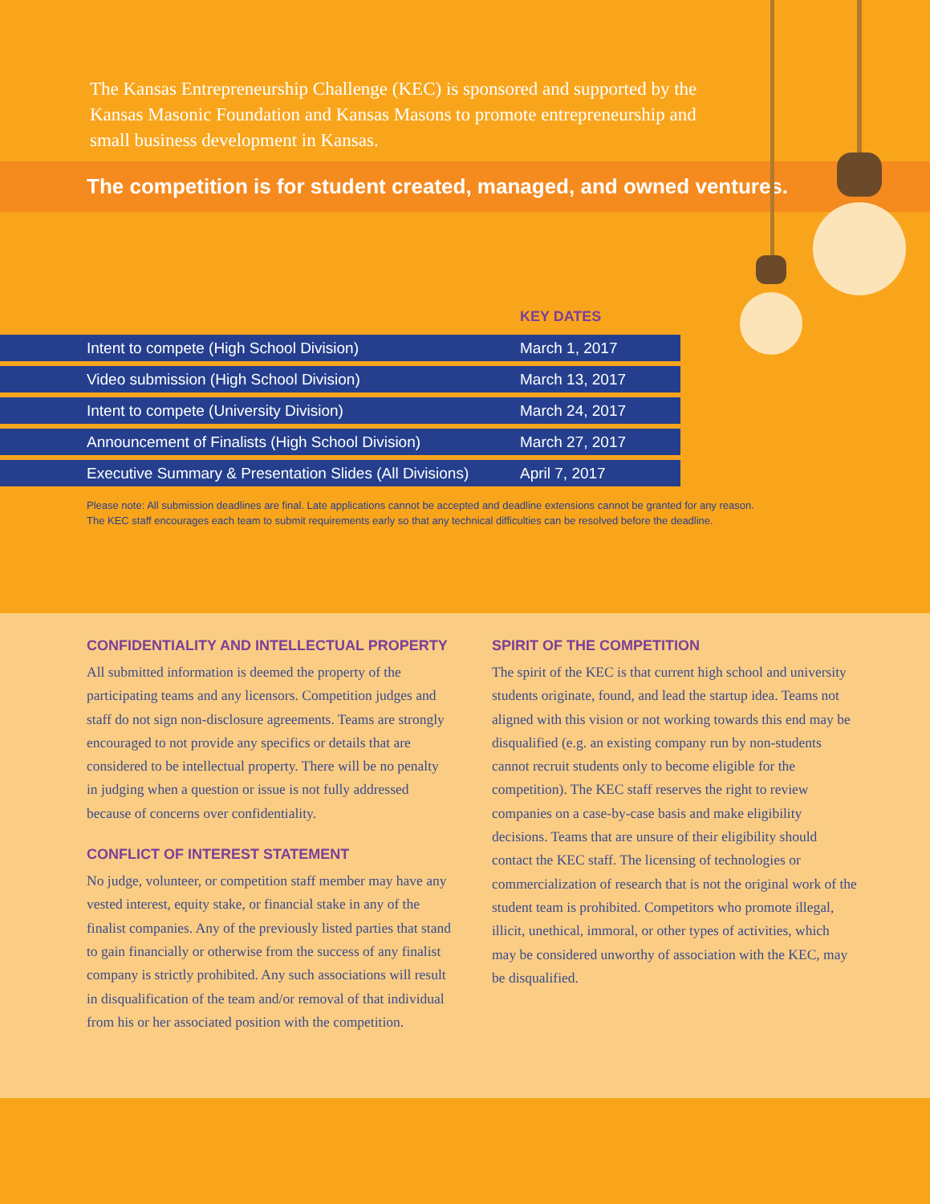The Kansas Entrepreneurship Challenge (KEC) is sponsored and supported by the Kansas Masonic Foundation and Kansas Masons to promote entrepreneurship and small business development in Kansas.
The competition is for student created, managed, and owned ventures.
KEY DATES
| Intent to compete (High School Division) | March 1, 2017 |
| Video submission (High School Division) | March 13, 2017 |
| Intent to compete (University Division) | March 24, 2017 |
| Announcement of Finalists (High School Division) | March 27, 2017 |
| Executive Summary & Presentation Slides (All Divisions) | April 7, 2017 |
Please note: All submission deadlines are final. Late applications cannot be accepted and deadline extensions cannot be granted for any reason.
The KEC staff encourages each team to submit requirements early so that any technical difficulties can be resolved before the deadline.
CONFIDENTIALITY AND INTELLECTUAL PROPERTY
All submitted information is deemed the property of the participating teams and any licensors. Competition judges and staff do not sign non-disclosure agreements. Teams are strongly encouraged to not provide any specifics or details that are considered to be intellectual property. There will be no penalty in judging when a question or issue is not fully addressed because of concerns over confidentiality.
CONFLICT OF INTEREST STATEMENT
No judge, volunteer, or competition staff member may have any vested interest, equity stake, or financial stake in any of the finalist companies. Any of the previously listed parties that stand to gain financially or otherwise from the success of any finalist company is strictly prohibited. Any such associations will result in disqualification of the team and/or removal of that individual from his or her associated position with the competition.
SPIRIT OF THE COMPETITION
The spirit of the KEC is that current high school and university students originate, found, and lead the startup idea. Teams not aligned with this vision or not working towards this end may be disqualified (e.g. an existing company run by non-students cannot recruit students only to become eligible for the competition). The KEC staff reserves the right to review companies on a case-by-case basis and make eligibility decisions. Teams that are unsure of their eligibility should contact the KEC staff. The licensing of technologies or commercialization of research that is not the original work of the student team is prohibited. Competitors who promote illegal, illicit, unethical, immoral, or other types of activities, which may be considered unworthy of association with the KEC, may be disqualified.